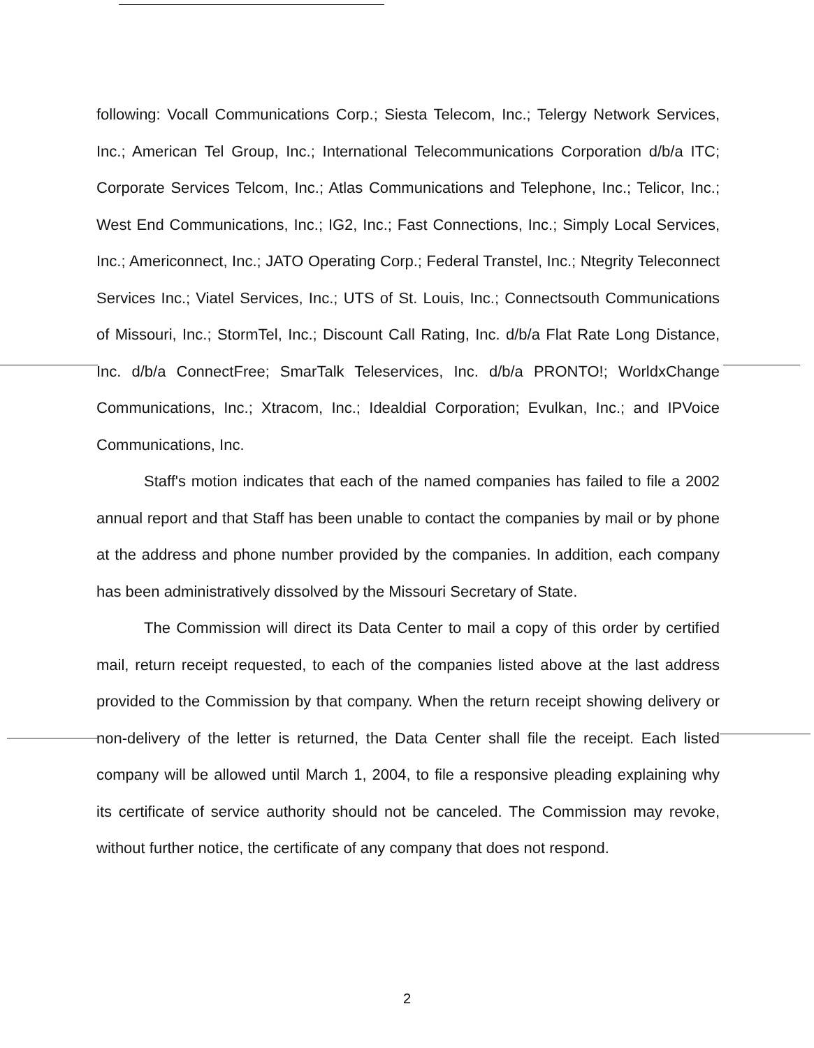following: Vocall Communications Corp.; Siesta Telecom, Inc.; Telergy Network Services, Inc.; American Tel Group, Inc.; International Telecommunications Corporation d/b/a ITC; Corporate Services Telcom, Inc.; Atlas Communications and Telephone, Inc.; Telicor, Inc.; West End Communications, Inc.; IG2, Inc.; Fast Connections, Inc.; Simply Local Services, Inc.; Americonnect, Inc.; JATO Operating Corp.; Federal Transtel, Inc.; Ntegrity Teleconnect Services Inc.; Viatel Services, Inc.; UTS of St. Louis, Inc.; Connectsouth Communications of Missouri, Inc.; StormTel, Inc.; Discount Call Rating, Inc. d/b/a Flat Rate Long Distance, Inc. d/b/a ConnectFree; SmarTalk Teleservices, Inc. d/b/a PRONTO!; WorldxChange Communications, Inc.; Xtracom, Inc.; Idealdial Corporation; Evulkan, Inc.; and IPVoice Communications, Inc.
Staff's motion indicates that each of the named companies has failed to file a 2002 annual report and that Staff has been unable to contact the companies by mail or by phone at the address and phone number provided by the companies. In addition, each company has been administratively dissolved by the Missouri Secretary of State.
The Commission will direct its Data Center to mail a copy of this order by certified mail, return receipt requested, to each of the companies listed above at the last address provided to the Commission by that company. When the return receipt showing delivery or non-delivery of the letter is returned, the Data Center shall file the receipt. Each listed company will be allowed until March 1, 2004, to file a responsive pleading explaining why its certificate of service authority should not be canceled. The Commission may revoke, without further notice, the certificate of any company that does not respond.
2